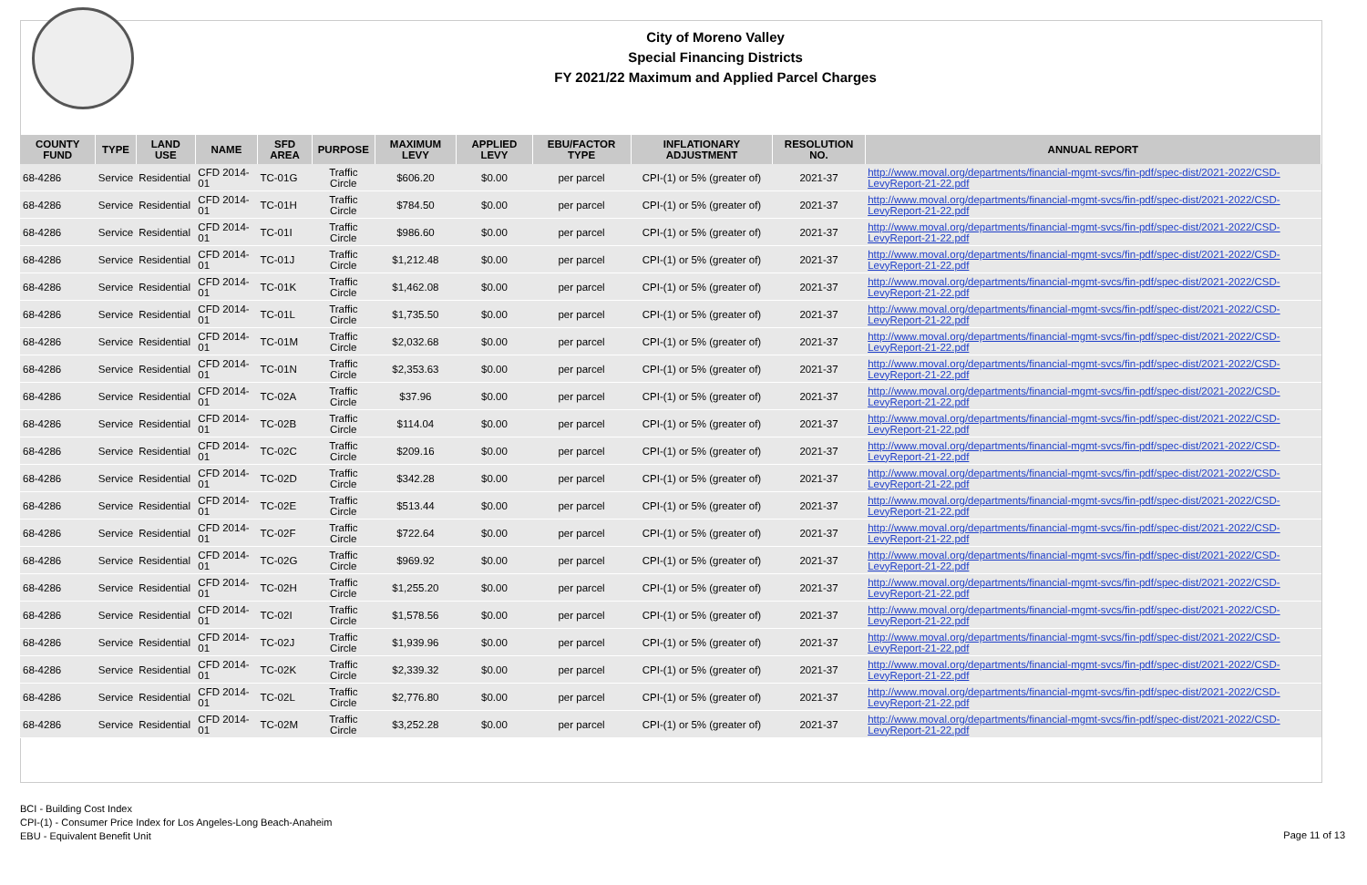City of Moreno Valley
Special Financing Districts
FY 2021/22 Maximum and Applied Parcel Charges
| COUNTY FUND | TYPE | LAND USE | NAME | SFD AREA | PURPOSE | MAXIMUM LEVY | APPLIED LEVY | EBU/FACTOR TYPE | INFLATIONARY ADJUSTMENT | RESOLUTION NO. | ANNUAL REPORT |
| --- | --- | --- | --- | --- | --- | --- | --- | --- | --- | --- | --- |
| 68-4286 | Service | Residential | CFD 2014-01 | TC-01G | Traffic Circle | $606.20 | $0.00 | per parcel | CPI-(1) or 5% (greater of) | 2021-37 | http://www.moval.org/departments/financial-mgmt-svcs/fin-pdf/spec-dist/2021-2022/CSD-LevyReport-21-22.pdf |
| 68-4286 | Service | Residential | CFD 2014-01 | TC-01H | Traffic Circle | $784.50 | $0.00 | per parcel | CPI-(1) or 5% (greater of) | 2021-37 | http://www.moval.org/departments/financial-mgmt-svcs/fin-pdf/spec-dist/2021-2022/CSD-LevyReport-21-22.pdf |
| 68-4286 | Service | Residential | CFD 2014-01 | TC-01I | Traffic Circle | $986.60 | $0.00 | per parcel | CPI-(1) or 5% (greater of) | 2021-37 | http://www.moval.org/departments/financial-mgmt-svcs/fin-pdf/spec-dist/2021-2022/CSD-LevyReport-21-22.pdf |
| 68-4286 | Service | Residential | CFD 2014-01 | TC-01J | Traffic Circle | $1,212.48 | $0.00 | per parcel | CPI-(1) or 5% (greater of) | 2021-37 | http://www.moval.org/departments/financial-mgmt-svcs/fin-pdf/spec-dist/2021-2022/CSD-LevyReport-21-22.pdf |
| 68-4286 | Service | Residential | CFD 2014-01 | TC-01K | Traffic Circle | $1,462.08 | $0.00 | per parcel | CPI-(1) or 5% (greater of) | 2021-37 | http://www.moval.org/departments/financial-mgmt-svcs/fin-pdf/spec-dist/2021-2022/CSD-LevyReport-21-22.pdf |
| 68-4286 | Service | Residential | CFD 2014-01 | TC-01L | Traffic Circle | $1,735.50 | $0.00 | per parcel | CPI-(1) or 5% (greater of) | 2021-37 | http://www.moval.org/departments/financial-mgmt-svcs/fin-pdf/spec-dist/2021-2022/CSD-LevyReport-21-22.pdf |
| 68-4286 | Service | Residential | CFD 2014-01 | TC-01M | Traffic Circle | $2,032.68 | $0.00 | per parcel | CPI-(1) or 5% (greater of) | 2021-37 | http://www.moval.org/departments/financial-mgmt-svcs/fin-pdf/spec-dist/2021-2022/CSD-LevyReport-21-22.pdf |
| 68-4286 | Service | Residential | CFD 2014-01 | TC-01N | Traffic Circle | $2,353.63 | $0.00 | per parcel | CPI-(1) or 5% (greater of) | 2021-37 | http://www.moval.org/departments/financial-mgmt-svcs/fin-pdf/spec-dist/2021-2022/CSD-LevyReport-21-22.pdf |
| 68-4286 | Service | Residential | CFD 2014-01 | TC-02A | Traffic Circle | $37.96 | $0.00 | per parcel | CPI-(1) or 5% (greater of) | 2021-37 | http://www.moval.org/departments/financial-mgmt-svcs/fin-pdf/spec-dist/2021-2022/CSD-LevyReport-21-22.pdf |
| 68-4286 | Service | Residential | CFD 2014-01 | TC-02B | Traffic Circle | $114.04 | $0.00 | per parcel | CPI-(1) or 5% (greater of) | 2021-37 | http://www.moval.org/departments/financial-mgmt-svcs/fin-pdf/spec-dist/2021-2022/CSD-LevyReport-21-22.pdf |
| 68-4286 | Service | Residential | CFD 2014-01 | TC-02C | Traffic Circle | $209.16 | $0.00 | per parcel | CPI-(1) or 5% (greater of) | 2021-37 | http://www.moval.org/departments/financial-mgmt-svcs/fin-pdf/spec-dist/2021-2022/CSD-LevyReport-21-22.pdf |
| 68-4286 | Service | Residential | CFD 2014-01 | TC-02D | Traffic Circle | $342.28 | $0.00 | per parcel | CPI-(1) or 5% (greater of) | 2021-37 | http://www.moval.org/departments/financial-mgmt-svcs/fin-pdf/spec-dist/2021-2022/CSD-LevyReport-21-22.pdf |
| 68-4286 | Service | Residential | CFD 2014-01 | TC-02E | Traffic Circle | $513.44 | $0.00 | per parcel | CPI-(1) or 5% (greater of) | 2021-37 | http://www.moval.org/departments/financial-mgmt-svcs/fin-pdf/spec-dist/2021-2022/CSD-LevyReport-21-22.pdf |
| 68-4286 | Service | Residential | CFD 2014-01 | TC-02F | Traffic Circle | $722.64 | $0.00 | per parcel | CPI-(1) or 5% (greater of) | 2021-37 | http://www.moval.org/departments/financial-mgmt-svcs/fin-pdf/spec-dist/2021-2022/CSD-LevyReport-21-22.pdf |
| 68-4286 | Service | Residential | CFD 2014-01 | TC-02G | Traffic Circle | $969.92 | $0.00 | per parcel | CPI-(1) or 5% (greater of) | 2021-37 | http://www.moval.org/departments/financial-mgmt-svcs/fin-pdf/spec-dist/2021-2022/CSD-LevyReport-21-22.pdf |
| 68-4286 | Service | Residential | CFD 2014-01 | TC-02H | Traffic Circle | $1,255.20 | $0.00 | per parcel | CPI-(1) or 5% (greater of) | 2021-37 | http://www.moval.org/departments/financial-mgmt-svcs/fin-pdf/spec-dist/2021-2022/CSD-LevyReport-21-22.pdf |
| 68-4286 | Service | Residential | CFD 2014-01 | TC-02I | Traffic Circle | $1,578.56 | $0.00 | per parcel | CPI-(1) or 5% (greater of) | 2021-37 | http://www.moval.org/departments/financial-mgmt-svcs/fin-pdf/spec-dist/2021-2022/CSD-LevyReport-21-22.pdf |
| 68-4286 | Service | Residential | CFD 2014-01 | TC-02J | Traffic Circle | $1,939.96 | $0.00 | per parcel | CPI-(1) or 5% (greater of) | 2021-37 | http://www.moval.org/departments/financial-mgmt-svcs/fin-pdf/spec-dist/2021-2022/CSD-LevyReport-21-22.pdf |
| 68-4286 | Service | Residential | CFD 2014-01 | TC-02K | Traffic Circle | $2,339.32 | $0.00 | per parcel | CPI-(1) or 5% (greater of) | 2021-37 | http://www.moval.org/departments/financial-mgmt-svcs/fin-pdf/spec-dist/2021-2022/CSD-LevyReport-21-22.pdf |
| 68-4286 | Service | Residential | CFD 2014-01 | TC-02L | Traffic Circle | $2,776.80 | $0.00 | per parcel | CPI-(1) or 5% (greater of) | 2021-37 | http://www.moval.org/departments/financial-mgmt-svcs/fin-pdf/spec-dist/2021-2022/CSD-LevyReport-21-22.pdf |
| 68-4286 | Service | Residential | CFD 2014-01 | TC-02M | Traffic Circle | $3,252.28 | $0.00 | per parcel | CPI-(1) or 5% (greater of) | 2021-37 | http://www.moval.org/departments/financial-mgmt-svcs/fin-pdf/spec-dist/2021-2022/CSD-LevyReport-21-22.pdf |
BCI - Building Cost Index
CPI-(1) - Consumer Price Index for Los Angeles-Long Beach-Anaheim
EBU - Equivalent Benefit Unit
Page 11 of 13